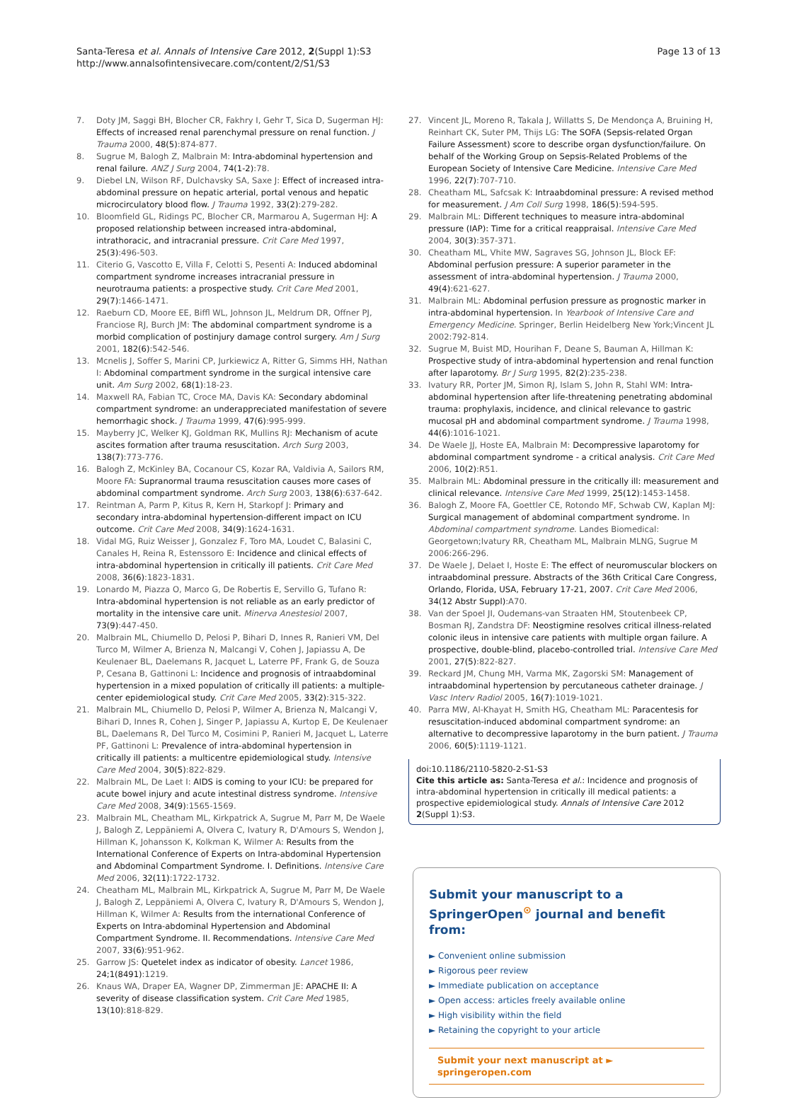Santa-Teresa et al. Annals of Intensive Care 2012, 2(Suppl 1):S3
http://www.annalsofintensivecare.com/content/2/S1/S3
Page 13 of 13
7. Doty JM, Saggi BH, Blocher CR, Fakhry I, Gehr T, Sica D, Sugerman HJ: Effects of increased renal parenchymal pressure on renal function. J Trauma 2000, 48(5):874-877.
8. Sugrue M, Balogh Z, Malbrain M: Intra-abdominal hypertension and renal failure. ANZ J Surg 2004, 74(1-2):78.
9. Diebel LN, Wilson RF, Dulchavsky SA, Saxe J: Effect of increased intra-abdominal pressure on hepatic arterial, portal venous and hepatic microcirculatory blood flow. J Trauma 1992, 33(2):279-282.
10. Bloomfield GL, Ridings PC, Blocher CR, Marmarou A, Sugerman HJ: A proposed relationship between increased intra-abdominal, intrathoracic, and intracranial pressure. Crit Care Med 1997, 25(3):496-503.
11. Citerio G, Vascotto E, Villa F, Celotti S, Pesenti A: Induced abdominal compartment syndrome increases intracranial pressure in neurotrauma patients: a prospective study. Crit Care Med 2001, 29(7):1466-1471.
12. Raeburn CD, Moore EE, Biffl WL, Johnson JL, Meldrum DR, Offner PJ, Franciose RJ, Burch JM: The abdominal compartment syndrome is a morbid complication of postinjury damage control surgery. Am J Surg 2001, 182(6):542-546.
13. Mcnelis J, Soffer S, Marini CP, Jurkiewicz A, Ritter G, Simms HH, Nathan I: Abdominal compartment syndrome in the surgical intensive care unit. Am Surg 2002, 68(1):18-23.
14. Maxwell RA, Fabian TC, Croce MA, Davis KA: Secondary abdominal compartment syndrome: an underappreciated manifestation of severe hemorrhagic shock. J Trauma 1999, 47(6):995-999.
15. Mayberry JC, Welker KJ, Goldman RK, Mullins RJ: Mechanism of acute ascites formation after trauma resuscitation. Arch Surg 2003, 138(7):773-776.
16. Balogh Z, McKinley BA, Cocanour CS, Kozar RA, Valdivia A, Sailors RM, Moore FA: Supranormal trauma resuscitation causes more cases of abdominal compartment syndrome. Arch Surg 2003, 138(6):637-642.
17. Reintman A, Parm P, Kitus R, Kern H, Starkopf J: Primary and secondary intra-abdominal hypertension-different impact on ICU outcome. Crit Care Med 2008, 34(9):1624-1631.
18. Vidal MG, Ruiz Weisser J, Gonzalez F, Toro MA, Loudet C, Balasini C, Canales H, Reina R, Estenssoro E: Incidence and clinical effects of intra-abdominal hypertension in critically ill patients. Crit Care Med 2008, 36(6):1823-1831.
19. Lonardo M, Piazza O, Marco G, De Robertis E, Servillo G, Tufano R: Intra-abdominal hypertension is not reliable as an early predictor of mortality in the intensive care unit. Minerva Anestesiol 2007, 73(9):447-450.
20. Malbrain ML, Chiumello D, Pelosi P, Bihari D, Innes R, Ranieri VM, Del Turco M, Wilmer A, Brienza N, Malcangi V, Cohen J, Japiassu A, De Keulenaer BL, Daelemans R, Jacquet L, Laterre PF, Frank G, de Souza P, Cesana B, Gattinoni L: Incidence and prognosis of intraabdominal hypertension in a mixed population of critically ill patients: a multiple-center epidemiological study. Crit Care Med 2005, 33(2):315-322.
21. Malbrain ML, Chiumello D, Pelosi P, Wilmer A, Brienza N, Malcangi V, Bihari D, Innes R, Cohen J, Singer P, Japiassu A, Kurtop E, De Keulenaer BL, Daelemans R, Del Turco M, Cosimini P, Ranieri M, Jacquet L, Laterre PF, Gattinoni L: Prevalence of intra-abdominal hypertension in critically ill patients: a multicentre epidemiological study. Intensive Care Med 2004, 30(5):822-829.
22. Malbrain ML, De Laet I: AIDS is coming to your ICU: be prepared for acute bowel injury and acute intestinal distress syndrome. Intensive Care Med 2008, 34(9):1565-1569.
23. Malbrain ML, Cheatham ML, Kirkpatrick A, Sugrue M, Parr M, De Waele J, Balogh Z, Leppäniemi A, Olvera C, Ivatury R, D'Amours S, Wendon J, Hillman K, Johansson K, Kolkman K, Wilmer A: Results from the International Conference of Experts on Intra-abdominal Hypertension and Abdominal Compartment Syndrome. I. Definitions. Intensive Care Med 2006, 32(11):1722-1732.
24. Cheatham ML, Malbrain ML, Kirkpatrick A, Sugrue M, Parr M, De Waele J, Balogh Z, Leppäniemi A, Olvera C, Ivatury R, D'Amours S, Wendon J, Hillman K, Wilmer A: Results from the international Conference of Experts on Intra-abdominal Hypertension and Abdominal Compartment Syndrome. II. Recommendations. Intensive Care Med 2007, 33(6):951-962.
25. Garrow JS: Quetelet index as indicator of obesity. Lancet 1986, 24;1(8491):1219.
26. Knaus WA, Draper EA, Wagner DP, Zimmerman JE: APACHE II: A severity of disease classification system. Crit Care Med 1985, 13(10):818-829.
27. Vincent JL, Moreno R, Takala J, Willatts S, De Mendonça A, Bruining H, Reinhart CK, Suter PM, Thijs LG: The SOFA (Sepsis-related Organ Failure Assessment) score to describe organ dysfunction/failure. On behalf of the Working Group on Sepsis-Related Problems of the European Society of Intensive Care Medicine. Intensive Care Med 1996, 22(7):707-710.
28. Cheatham ML, Safcsak K: Intraabdominal pressure: A revised method for measurement. J Am Coll Surg 1998, 186(5):594-595.
29. Malbrain ML: Different techniques to measure intra-abdominal pressure (IAP): Time for a critical reappraisal. Intensive Care Med 2004, 30(3):357-371.
30. Cheatham ML, Vhite MW, Sagraves SG, Johnson JL, Block EF: Abdominal perfusion pressure: A superior parameter in the assessment of intra-abdominal hypertension. J Trauma 2000, 49(4):621-627.
31. Malbrain ML: Abdominal perfusion pressure as prognostic marker in intra-abdominal hypertension. In Yearbook of Intensive Care and Emergency Medicine. Springer, Berlin Heidelberg New York;Vincent JL 2002:792-814.
32. Sugrue M, Buist MD, Hourihan F, Deane S, Bauman A, Hillman K: Prospective study of intra-abdominal hypertension and renal function after laparotomy. Br J Surg 1995, 82(2):235-238.
33. Ivatury RR, Porter JM, Simon RJ, Islam S, John R, Stahl WM: Intra-abdominal hypertension after life-threatening penetrating abdominal trauma: prophylaxis, incidence, and clinical relevance to gastric mucosal pH and abdominal compartment syndrome. J Trauma 1998, 44(6):1016-1021.
34. De Waele JJ, Hoste EA, Malbrain M: Decompressive laparotomy for abdominal compartment syndrome - a critical analysis. Crit Care Med 2006, 10(2):R51.
35. Malbrain ML: Abdominal pressure in the critically ill: measurement and clinical relevance. Intensive Care Med 1999, 25(12):1453-1458.
36. Balogh Z, Moore FA, Goettler CE, Rotondo MF, Schwab CW, Kaplan MJ: Surgical management of abdominal compartment syndrome. In Abdominal compartment syndrome. Landes Biomedical: Georgetown;Ivatury RR, Cheatham ML, Malbrain MLNG, Sugrue M 2006:266-296.
37. De Waele J, Delaet I, Hoste E: The effect of neuromuscular blockers on intraabdominal pressure. Abstracts of the 36th Critical Care Congress, Orlando, Florida, USA, February 17-21, 2007. Crit Care Med 2006, 34(12 Abstr Suppl):A70.
38. Van der Spoel JI, Oudemans-van Straaten HM, Stoutenbeek CP, Bosman RJ, Zandstra DF: Neostigmine resolves critical illness-related colonic ileus in intensive care patients with multiple organ failure. A prospective, double-blind, placebo-controlled trial. Intensive Care Med 2001, 27(5):822-827.
39. Reckard JM, Chung MH, Varma MK, Zagorski SM: Management of intraabdominal hypertension by percutaneous catheter drainage. J Vasc Interv Radiol 2005, 16(7):1019-1021.
40. Parra MW, Al-Khayat H, Smith HG, Cheatham ML: Paracentesis for resuscitation-induced abdominal compartment syndrome: an alternative to decompressive laparotomy in the burn patient. J Trauma 2006, 60(5):1119-1121.
doi:10.1186/2110-5820-2-S1-S3
Cite this article as: Santa-Teresa et al.: Incidence and prognosis of intra-abdominal hypertension in critically ill medical patients: a prospective epidemiological study. Annals of Intensive Care 2012 2(Suppl 1):S3.
Submit your manuscript to a SpringerOpen<sup>⊙</sup> journal and benefit from:
► Convenient online submission
► Rigorous peer review
► Immediate publication on acceptance
► Open access: articles freely available online
► High visibility within the field
► Retaining the copyright to your article
Submit your next manuscript at ► springeropen.com